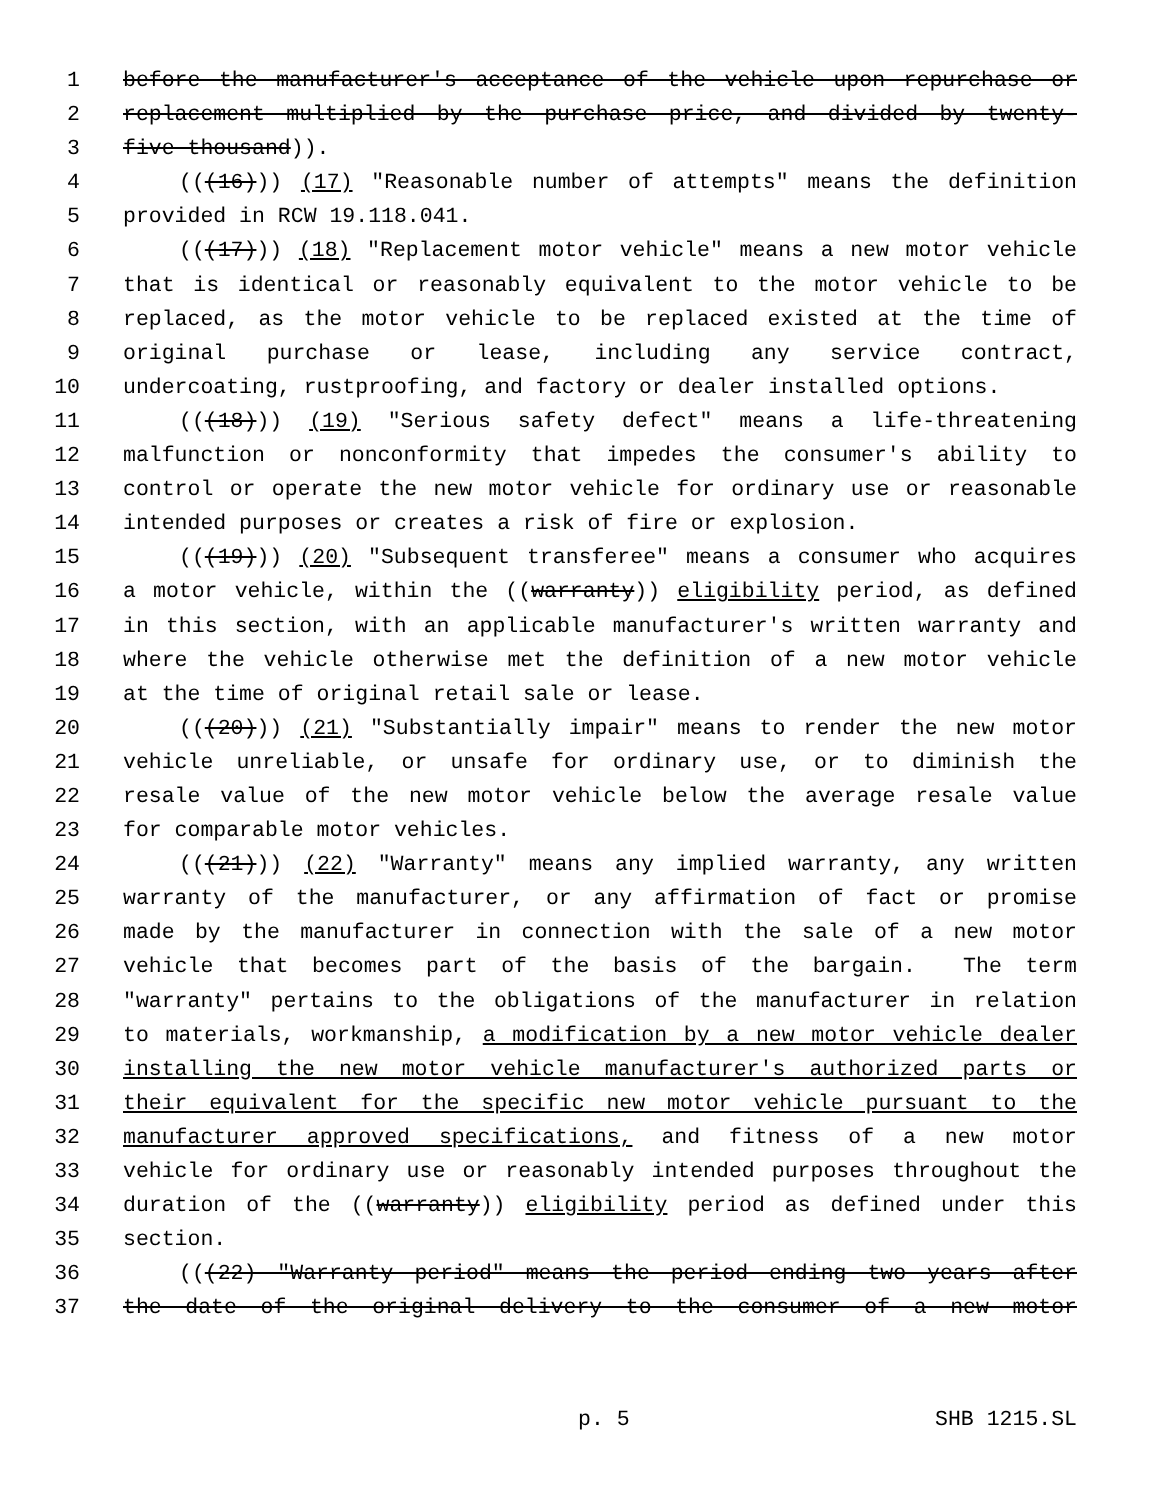1 before the manufacturer's acceptance of the vehicle upon repurchase or
2 replacement multiplied by the purchase price, and divided by twenty-
3 five thousand)).
4 (((16))) (17) "Reasonable number of attempts" means the definition
5 provided in RCW 19.118.041.
6 (((17))) (18) "Replacement motor vehicle" means a new motor vehicle
7 that is identical or reasonably equivalent to the motor vehicle to be
8 replaced, as the motor vehicle to be replaced existed at the time of
9 original purchase or lease, including any service contract,
10 undercoating, rustproofing, and factory or dealer installed options.
11 (((18))) (19) "Serious safety defect" means a life-threatening
12 malfunction or nonconformity that impedes the consumer's ability to
13 control or operate the new motor vehicle for ordinary use or reasonable
14 intended purposes or creates a risk of fire or explosion.
15 (((19))) (20) "Subsequent transferee" means a consumer who acquires
16 a motor vehicle, within the ((warranty)) eligibility period, as defined
17 in this section, with an applicable manufacturer's written warranty and
18 where the vehicle otherwise met the definition of a new motor vehicle
19 at the time of original retail sale or lease.
20 (((20))) (21) "Substantially impair" means to render the new motor
21 vehicle unreliable, or unsafe for ordinary use, or to diminish the
22 resale value of the new motor vehicle below the average resale value
23 for comparable motor vehicles.
24 (((21))) (22) "Warranty" means any implied warranty, any written
25 warranty of the manufacturer, or any affirmation of fact or promise
26 made by the manufacturer in connection with the sale of a new motor
27 vehicle that becomes part of the basis of the bargain. The term
28 "warranty" pertains to the obligations of the manufacturer in relation
29 to materials, workmanship, a modification by a new motor vehicle dealer
30 installing the new motor vehicle manufacturer's authorized parts or
31 their equivalent for the specific new motor vehicle pursuant to the
32 manufacturer approved specifications, and fitness of a new motor
33 vehicle for ordinary use or reasonably intended purposes throughout the
34 duration of the ((warranty)) eligibility period as defined under this
35 section.
36 (((22) "Warranty period" means the period ending two years after
37 the date of the original delivery to the consumer of a new motor
p. 5 SHB 1215.SL